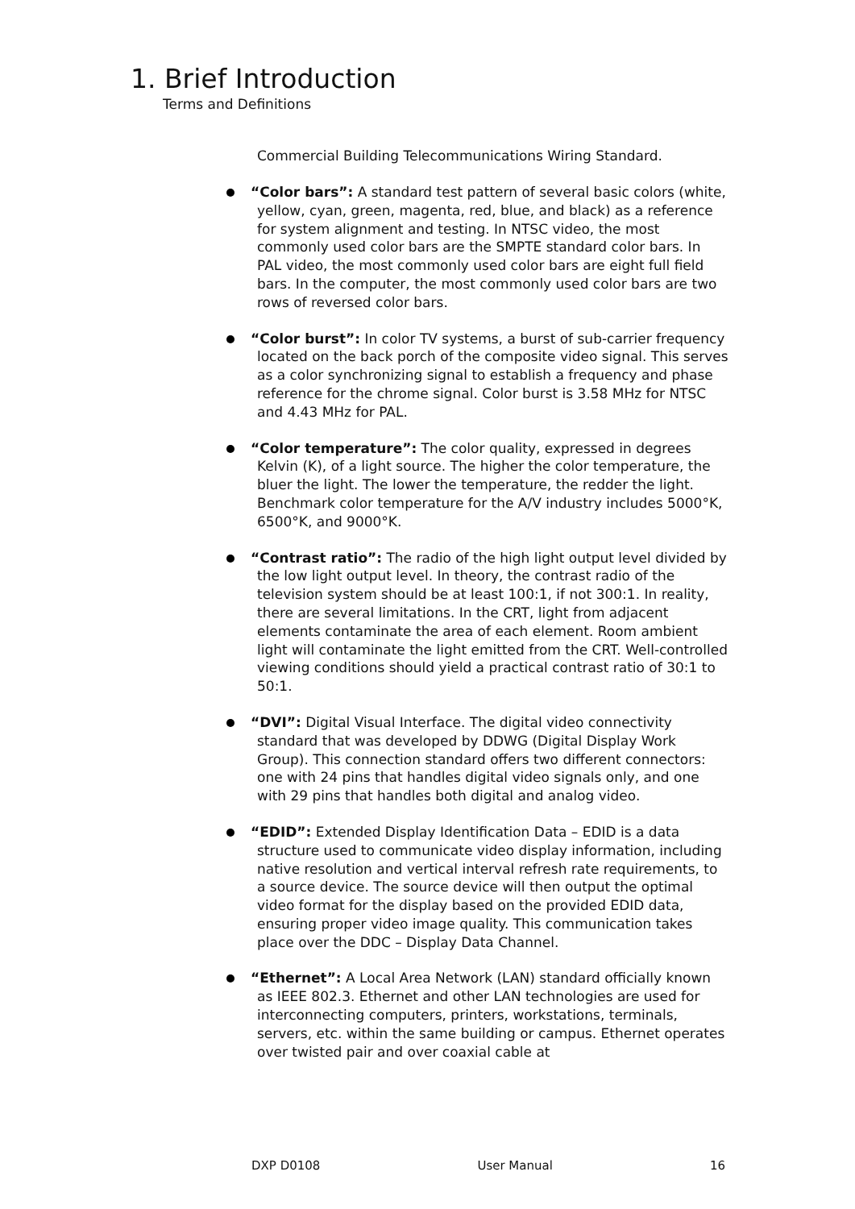1. Brief Introduction
Terms and Definitions
Commercial Building Telecommunications Wiring Standard.
“Color bars”: A standard test pattern of several basic colors (white, yellow, cyan, green, magenta, red, blue, and black) as a reference for system alignment and testing. In NTSC video, the most commonly used color bars are the SMPTE standard color bars. In PAL video, the most commonly used color bars are eight full field bars. In the computer, the most commonly used color bars are two rows of reversed color bars.
“Color burst”: In color TV systems, a burst of sub-carrier frequency located on the back porch of the composite video signal. This serves as a color synchronizing signal to establish a frequency and phase reference for the chrome signal. Color burst is 3.58 MHz for NTSC and 4.43 MHz for PAL.
“Color temperature”: The color quality, expressed in degrees Kelvin (K), of a light source. The higher the color temperature, the bluer the light. The lower the temperature, the redder the light. Benchmark color temperature for the A/V industry includes 5000°K, 6500°K, and 9000°K.
“Contrast ratio”: The radio of the high light output level divided by the low light output level. In theory, the contrast radio of the television system should be at least 100:1, if not 300:1. In reality, there are several limitations. In the CRT, light from adjacent elements contaminate the area of each element. Room ambient light will contaminate the light emitted from the CRT. Well-controlled viewing conditions should yield a practical contrast ratio of 30:1 to 50:1.
“DVI”: Digital Visual Interface. The digital video connectivity standard that was developed by DDWG (Digital Display Work Group). This connection standard offers two different connectors: one with 24 pins that handles digital video signals only, and one with 29 pins that handles both digital and analog video.
“EDID”: Extended Display Identification Data – EDID is a data structure used to communicate video display information, including native resolution and vertical interval refresh rate requirements, to a source device. The source device will then output the optimal video format for the display based on the provided EDID data, ensuring proper video image quality. This communication takes place over the DDC – Display Data Channel.
“Ethernet”: A Local Area Network (LAN) standard officially known as IEEE 802.3. Ethernet and other LAN technologies are used for interconnecting computers, printers, workstations, terminals, servers, etc. within the same building or campus. Ethernet operates over twisted pair and over coaxial cable at
DXP D0108 User Manual 16